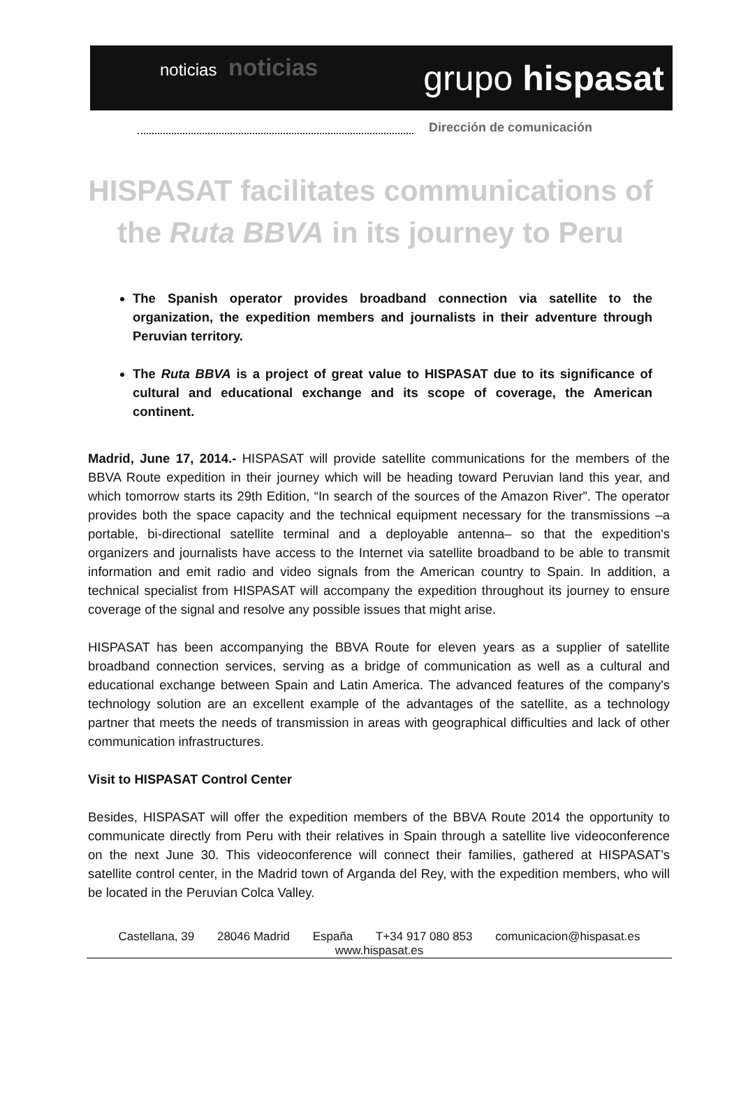noticias noticias
grupo hispasat
Dirección de comunicación
HISPASAT facilitates communications of the Ruta BBVA in its journey to Peru
The Spanish operator provides broadband connection via satellite to the organization, the expedition members and journalists in their adventure through Peruvian territory.
The Ruta BBVA is a project of great value to HISPASAT due to its significance of cultural and educational exchange and its scope of coverage, the American continent.
Madrid, June 17, 2014.- HISPASAT will provide satellite communications for the members of the BBVA Route expedition in their journey which will be heading toward Peruvian land this year, and which tomorrow starts its 29th Edition, “In search of the sources of the Amazon River”. The operator provides both the space capacity and the technical equipment necessary for the transmissions –a portable, bi-directional satellite terminal and a deployable antenna– so that the expedition's organizers and journalists have access to the Internet via satellite broadband to be able to transmit information and emit radio and video signals from the American country to Spain. In addition, a technical specialist from HISPASAT will accompany the expedition throughout its journey to ensure coverage of the signal and resolve any possible issues that might arise.
HISPASAT has been accompanying the BBVA Route for eleven years as a supplier of satellite broadband connection services, serving as a bridge of communication as well as a cultural and educational exchange between Spain and Latin America. The advanced features of the company's technology solution are an excellent example of the advantages of the satellite, as a technology partner that meets the needs of transmission in areas with geographical difficulties and lack of other communication infrastructures.
Visit to HISPASAT Control Center
Besides, HISPASAT will offer the expedition members of the BBVA Route 2014 the opportunity to communicate directly from Peru with their relatives in Spain through a satellite live videoconference on the next June 30. This videoconference will connect their families, gathered at HISPASAT’s satellite control center, in the Madrid town of Arganda del Rey, with the expedition members, who will be located in the Peruvian Colca Valley.
Castellana, 39 28046 Madrid España T+34 917 080 853 comunicacion@hispasat.es
www.hispasat.es